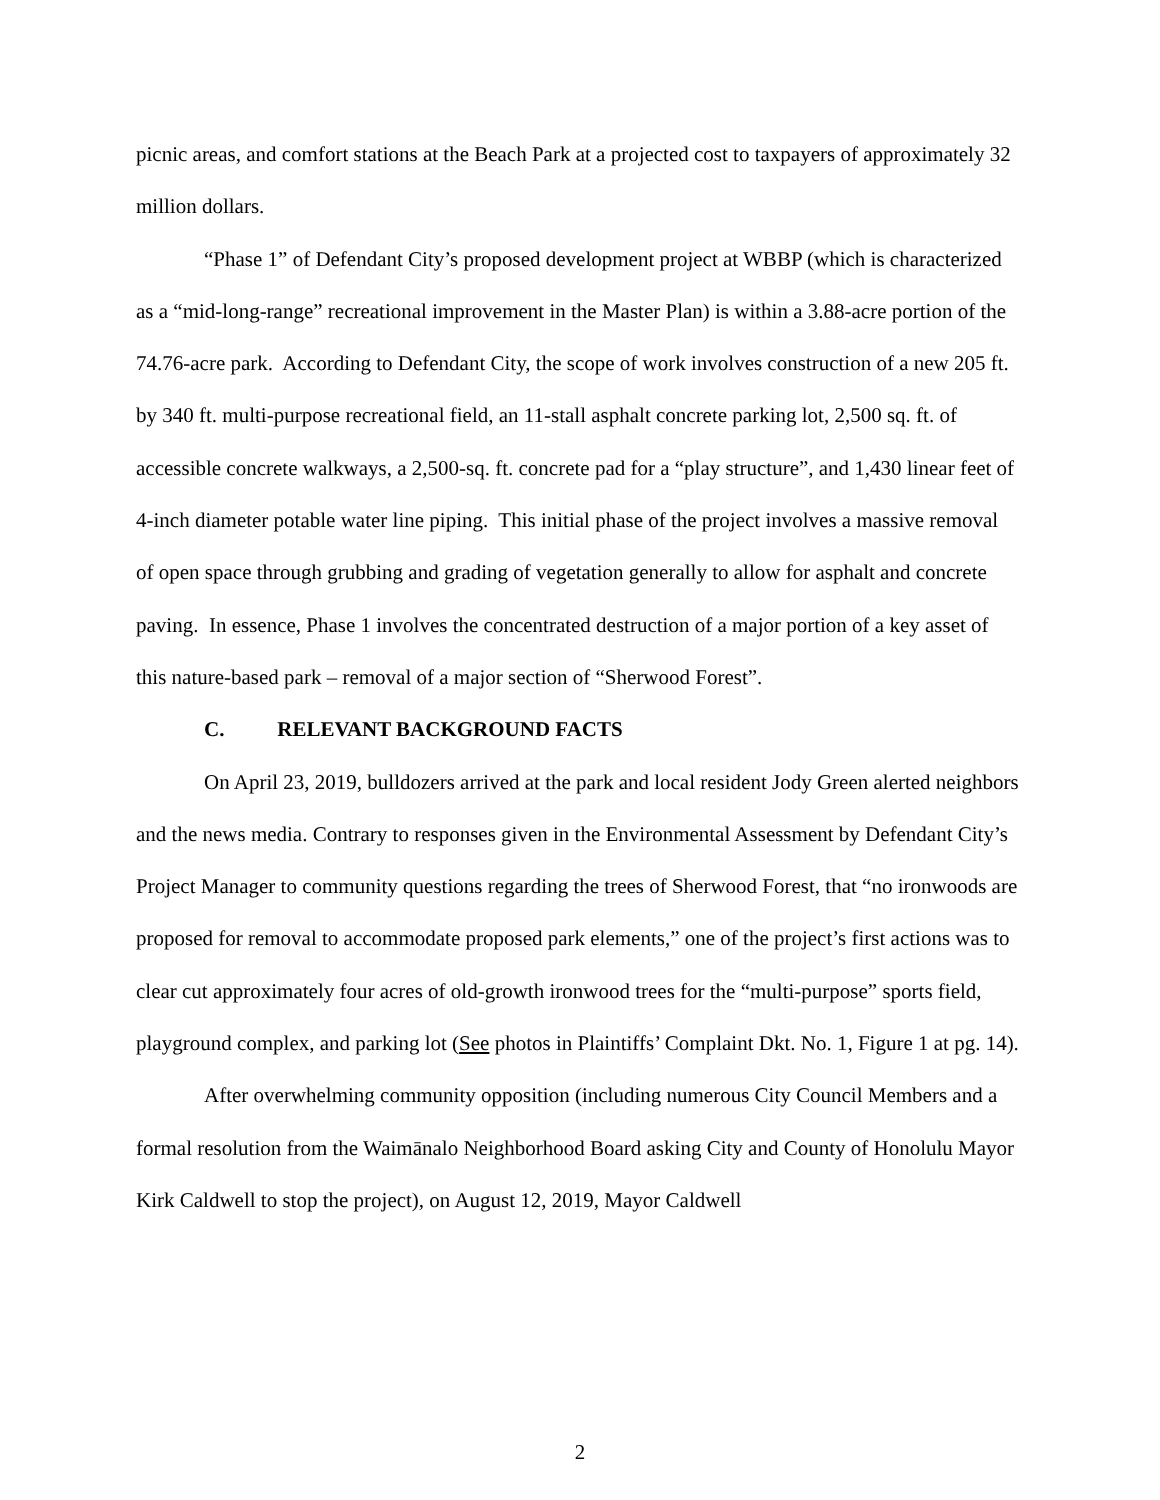picnic areas, and comfort stations at the Beach Park at a projected cost to taxpayers of approximately 32 million dollars.
“Phase 1” of Defendant City’s proposed development project at WBBP (which is characterized as a “mid-long-range” recreational improvement in the Master Plan) is within a 3.88-acre portion of the 74.76-acre park. According to Defendant City, the scope of work involves construction of a new 205 ft. by 340 ft. multi-purpose recreational field, an 11-stall asphalt concrete parking lot, 2,500 sq. ft. of accessible concrete walkways, a 2,500-sq. ft. concrete pad for a “play structure”, and 1,430 linear feet of 4-inch diameter potable water line piping. This initial phase of the project involves a massive removal of open space through grubbing and grading of vegetation generally to allow for asphalt and concrete paving. In essence, Phase 1 involves the concentrated destruction of a major portion of a key asset of this nature-based park – removal of a major section of “Sherwood Forest”.
C. RELEVANT BACKGROUND FACTS
On April 23, 2019, bulldozers arrived at the park and local resident Jody Green alerted neighbors and the news media. Contrary to responses given in the Environmental Assessment by Defendant City’s Project Manager to community questions regarding the trees of Sherwood Forest, that “no ironwoods are proposed for removal to accommodate proposed park elements,” one of the project’s first actions was to clear cut approximately four acres of old-growth ironwood trees for the “multi-purpose” sports field, playground complex, and parking lot (See photos in Plaintiffs’ Complaint Dkt. No. 1, Figure 1 at pg. 14).
After overwhelming community opposition (including numerous City Council Members and a formal resolution from the Waimānalo Neighborhood Board asking City and County of Honolulu Mayor Kirk Caldwell to stop the project), on August 12, 2019, Mayor Caldwell
2